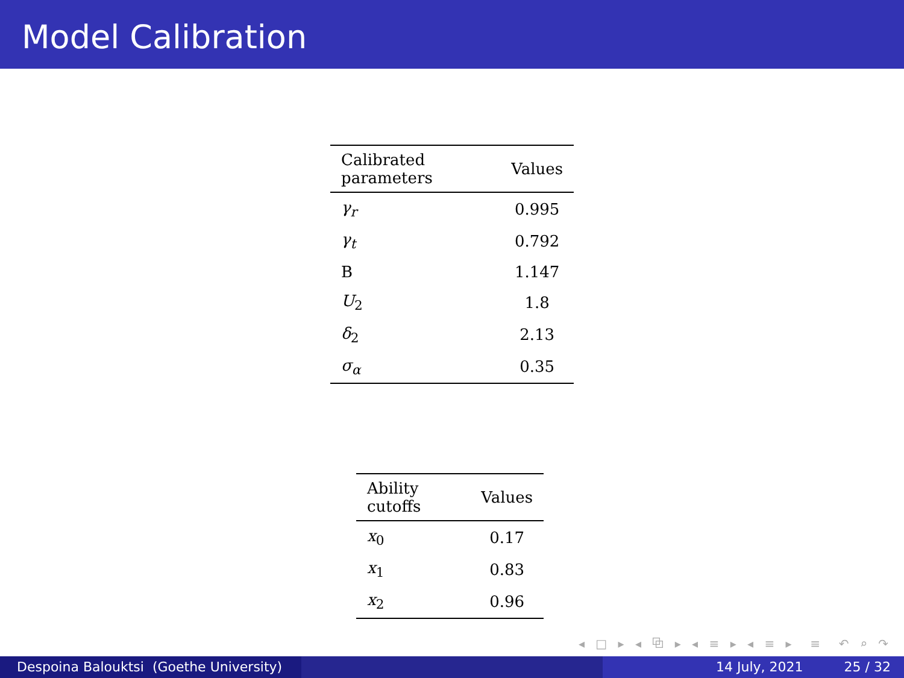Model Calibration
| Calibrated parameters | Values |
| --- | --- |
| γ<sub>r</sub> | 0.995 |
| γ<sub>t</sub> | 0.792 |
| B | 1.147 |
| U<sub>2</sub> | 1.8 |
| δ<sub>2</sub> | 2.13 |
| σ<sub>α</sub> | 0.35 |
| Ability cutoffs | Values |
| --- | --- |
| x<sub>0</sub> | 0.17 |
| x<sub>1</sub> | 0.83 |
| x<sub>2</sub> | 0.96 |
◂ □ ▸ ◂ ⧉ ▸ ◂ ≡ ▸ ◂ ≡ ▸ ≡ ↶ ⌕ ↷
Despoina Balouktsi (Goethe University)
14 July, 2021 25 / 32